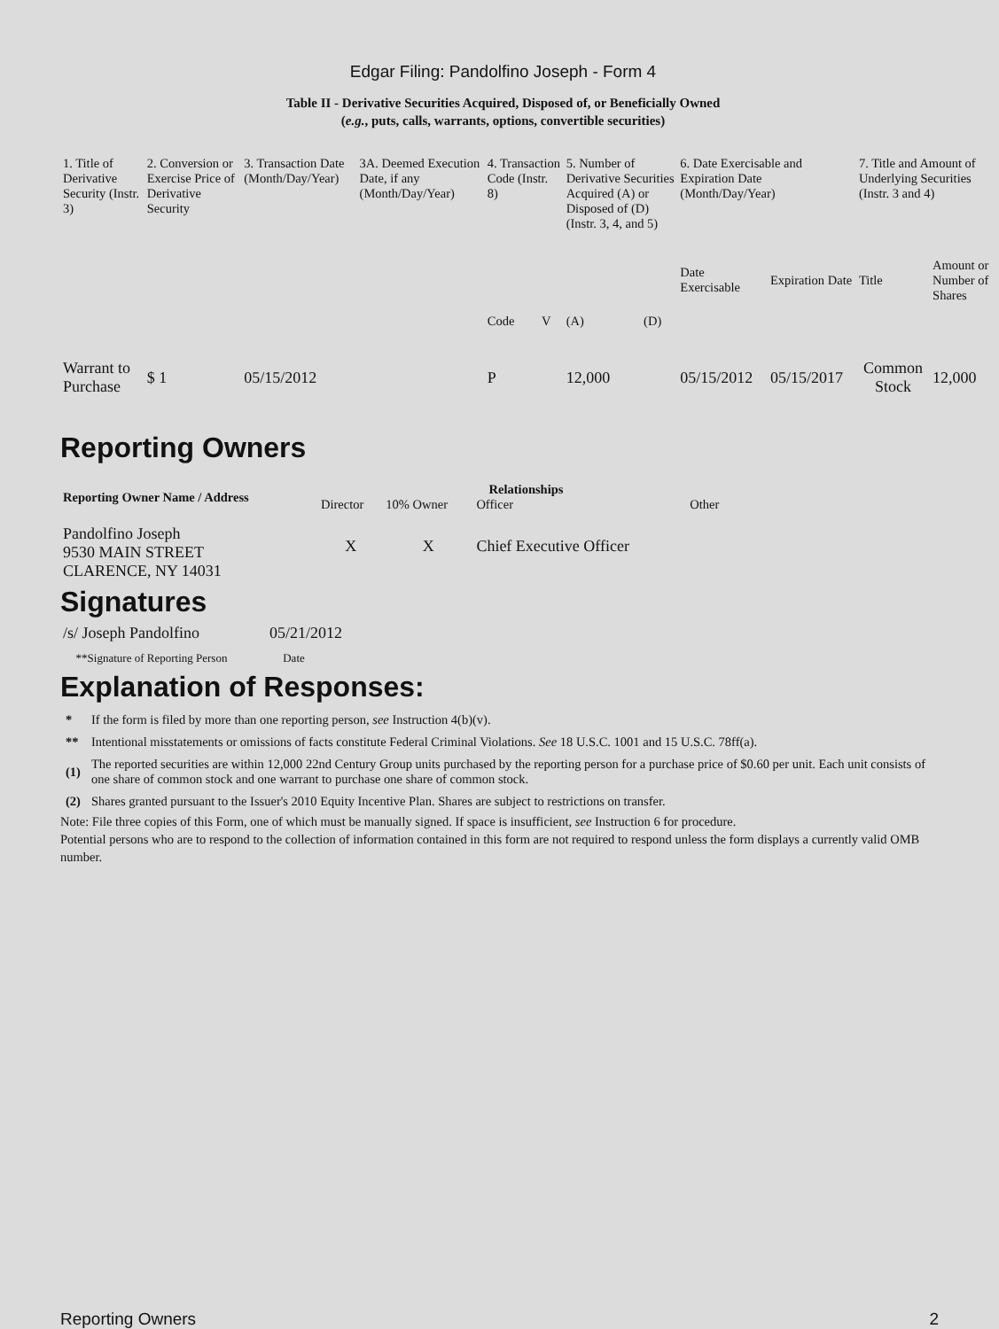Edgar Filing: Pandolfino Joseph - Form 4
Table II - Derivative Securities Acquired, Disposed of, or Beneficially Owned
(e.g., puts, calls, warrants, options, convertible securities)
| 1. Title of Derivative Security (Instr. 3) | 2. Conversion or Exercise Price of Derivative Security | 3. Transaction Date (Month/Day/Year) | 3A. Deemed Execution Date, if any (Month/Day/Year) | 4. Transaction Code (Instr. 8) | | 5. Number of Derivative Securities Acquired (A) or Disposed of (D) (Instr. 3, 4, and 5) | | 6. Date Exercisable and Expiration Date (Month/Day/Year) | | 7. Title and Amount of Underlying Securities (Instr. 3 and 4) | |
| --- | --- | --- | --- | --- | --- | --- | --- | --- | --- | --- | --- |
| | | | | Code | V | (A) | (D) | Date Exercisable | Expiration Date | Title | Amount or Number of Shares |
| Warrant to Purchase | $ 1 | 05/15/2012 | | P | | 12,000 | | 05/15/2012 | 05/15/2017 | Common Stock | 12,000 |
Reporting Owners
| Reporting Owner Name / Address | Relationships | | | |
| --- | --- | --- | --- | --- |
| | Director | 10% Owner | Officer | Other |
| Pandolfino Joseph 9530 MAIN STREET CLARENCE, NY 14031 | X | X | Chief Executive Officer | |
Signatures
| /s/ Joseph Pandolfino | 05/21/2012 |
| **Signature of Reporting Person | Date |
Explanation of Responses:
| * | If the form is filed by more than one reporting person, see Instruction 4(b)(v). |
| ** | Intentional misstatements or omissions of facts constitute Federal Criminal Violations. See 18 U.S.C. 1001 and 15 U.S.C. 78ff(a). |
| (1) | The reported securities are within 12,000 22nd Century Group units purchased by the reporting person for a purchase price of $0.60 per unit. Each unit consists of one share of common stock and one warrant to purchase one share of common stock. |
| (2) | Shares granted pursuant to the Issuer's 2010 Equity Incentive Plan. Shares are subject to restrictions on transfer. |
Note: File three copies of this Form, one of which must be manually signed. If space is insufficient, see Instruction 6 for procedure.
Potential persons who are to respond to the collection of information contained in this form are not required to respond unless the form displays a currently valid OMB number.
Reporting Owners 2